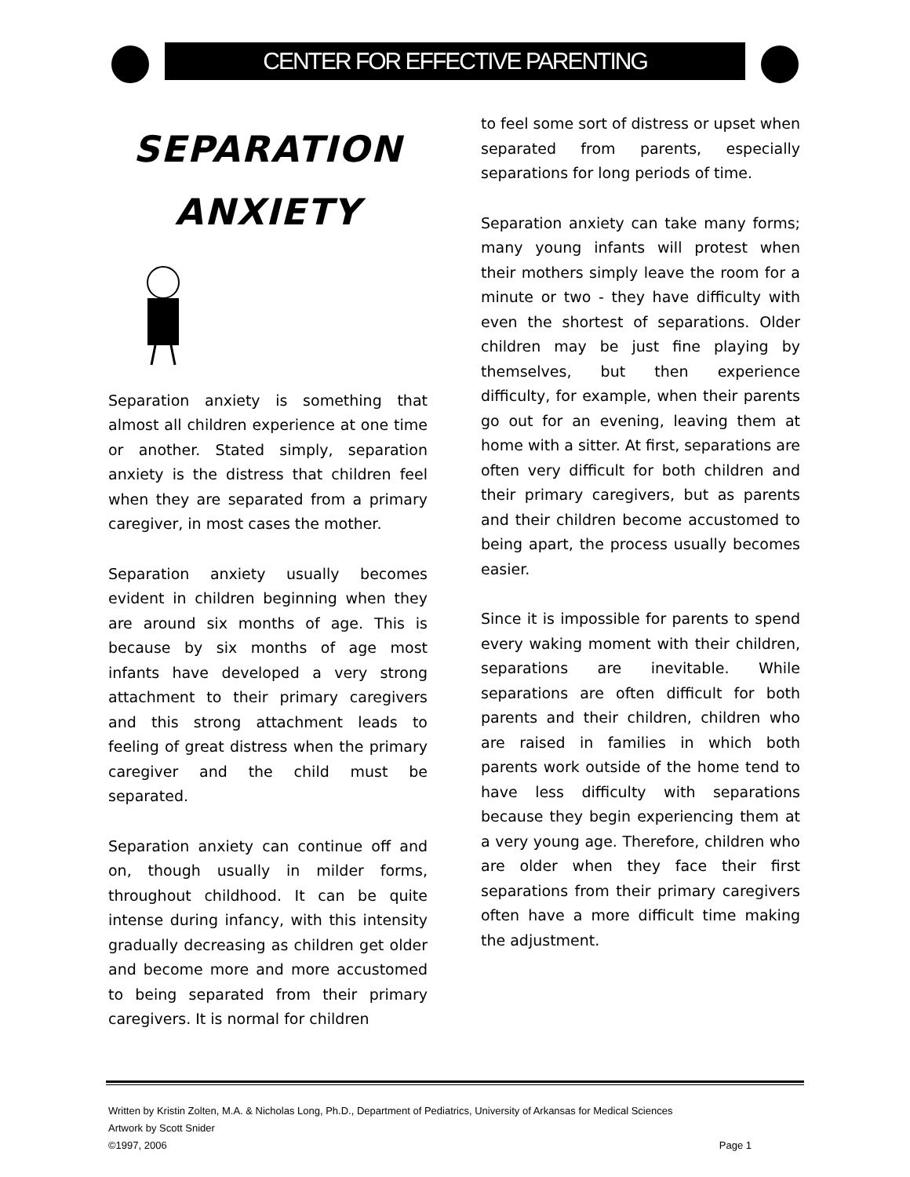CENTER FOR EFFECTIVE PARENTING
SEPARATION
ANXIETY
Separation anxiety is something that almost all children experience at one time or another. Stated simply, separation anxiety is the distress that children feel when they are separated from a primary caregiver, in most cases the mother.
Separation anxiety usually becomes evident in children beginning when they are around six months of age. This is because by six months of age most infants have developed a very strong attachment to their primary caregivers and this strong attachment leads to feeling of great distress when the primary caregiver and the child must be separated.
Separation anxiety can continue off and on, though usually in milder forms, throughout childhood. It can be quite intense during infancy, with this intensity gradually decreasing as children get older and become more and more accustomed to being separated from their primary caregivers. It is normal for children
to feel some sort of distress or upset when separated from parents, especially separations for long periods of time.
Separation anxiety can take many forms; many young infants will protest when their mothers simply leave the room for a minute or two - they have difficulty with even the shortest of separations. Older children may be just fine playing by themselves, but then experience difficulty, for example, when their parents go out for an evening, leaving them at home with a sitter. At first, separations are often very difficult for both children and their primary caregivers, but as parents and their children become accustomed to being apart, the process usually becomes easier.
Since it is impossible for parents to spend every waking moment with their children, separations are inevitable. While separations are often difficult for both parents and their children, children who are raised in families in which both parents work outside of the home tend to have less difficulty with separations because they begin experiencing them at a very young age. Therefore, children who are older when they face their first separations from their primary caregivers often have a more difficult time making the adjustment.
Written by Kristin Zolten, M.A. & Nicholas Long, Ph.D., Department of Pediatrics, University of Arkansas for Medical Sciences
Artwork by Scott Snider
©1997, 2006 Page 1